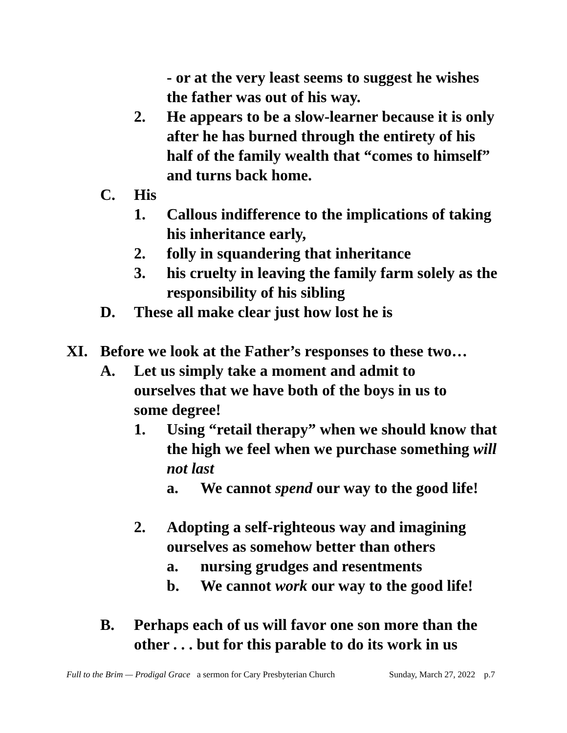- or at the very least seems to suggest he wishes the father was out of his way.
2. He appears to be a slow-learner because it is only after he has burned through the entirety of his half of the family wealth that “comes to himself” and turns back home.
C. His
1. Callous indifference to the implications of taking his inheritance early,
2. folly in squandering that inheritance
3. his cruelty in leaving the family farm solely as the responsibility of his sibling
D. These all make clear just how lost he is
XI. Before we look at the Father’s responses to these two…
A. Let us simply take a moment and admit to ourselves that we have both of the boys in us to some degree!
1. Using “retail therapy” when we should know that the high we feel when we purchase something will not last
a. We cannot spend our way to the good life!
2. Adopting a self-righteous way and imagining ourselves as somehow better than others
a. nursing grudges and resentments
b. We cannot work our way to the good life!
B. Perhaps each of us will favor one son more than the other . . . but for this parable to do its work in us
Full to the Brim — Prodigal Grace a sermon for Cary Presbyterian Church Sunday, March 27, 2022 p.7